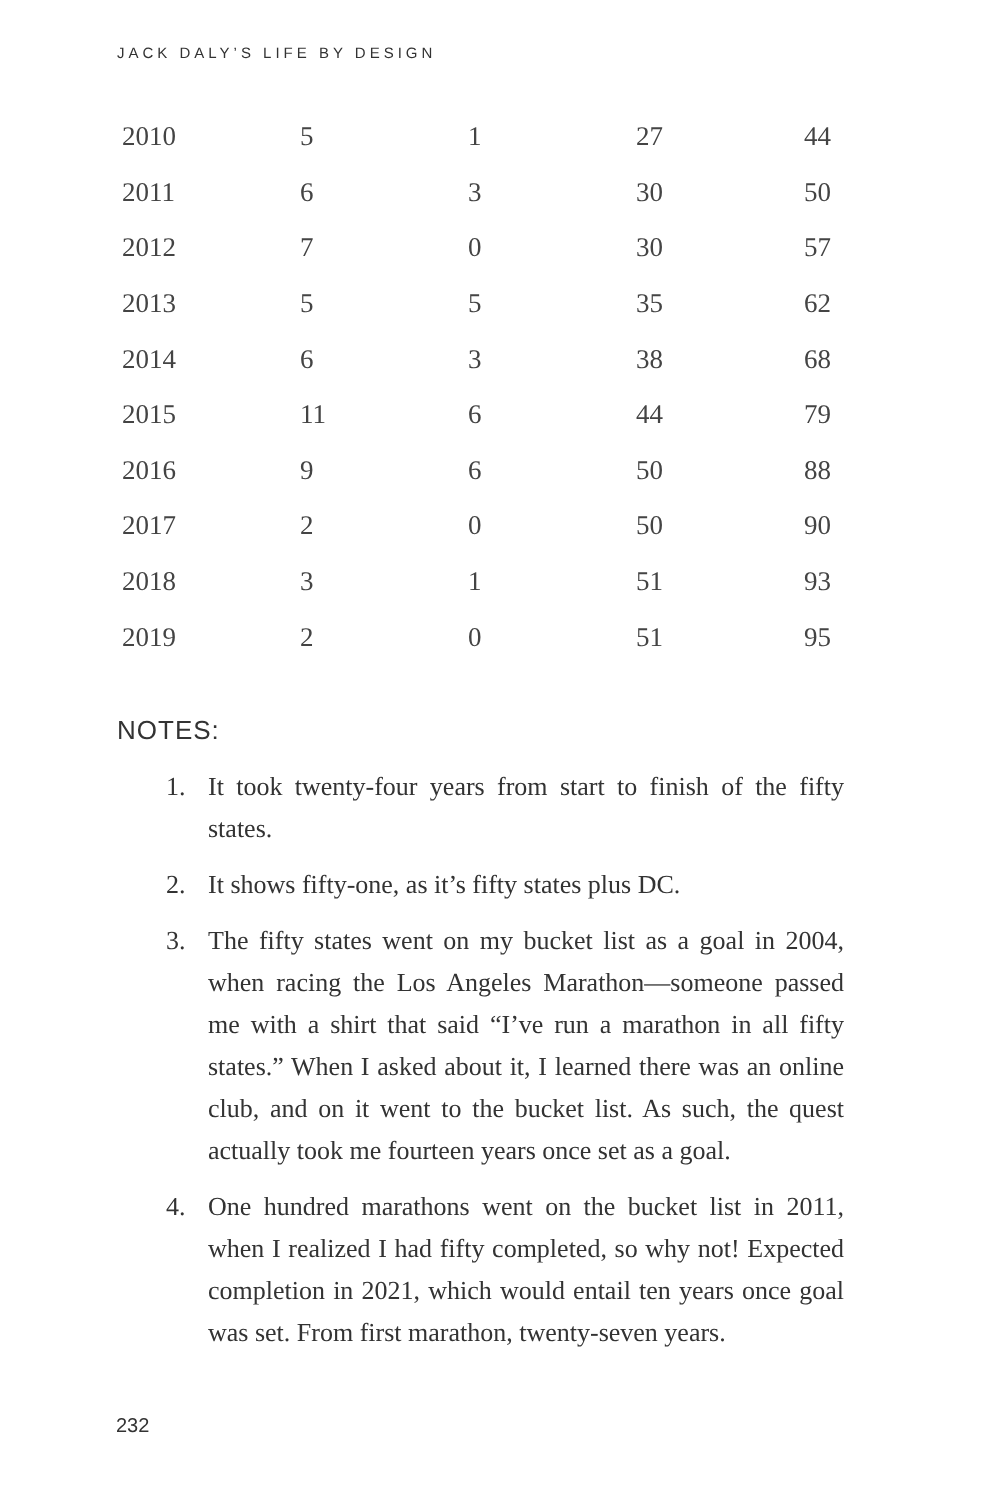JACK DALY’S LIFE BY DESIGN
| 2010 | 5 | 1 | 27 | 44 |
| 2011 | 6 | 3 | 30 | 50 |
| 2012 | 7 | 0 | 30 | 57 |
| 2013 | 5 | 5 | 35 | 62 |
| 2014 | 6 | 3 | 38 | 68 |
| 2015 | 11 | 6 | 44 | 79 |
| 2016 | 9 | 6 | 50 | 88 |
| 2017 | 2 | 0 | 50 | 90 |
| 2018 | 3 | 1 | 51 | 93 |
| 2019 | 2 | 0 | 51 | 95 |
NOTES:
1. It took twenty-four years from start to finish of the fifty states.
2. It shows fifty-one, as it’s fifty states plus DC.
3. The fifty states went on my bucket list as a goal in 2004, when racing the Los Angeles Marathon—someone passed me with a shirt that said “I’ve run a marathon in all fifty states.” When I asked about it, I learned there was an online club, and on it went to the bucket list. As such, the quest actually took me fourteen years once set as a goal.
4. One hundred marathons went on the bucket list in 2011, when I realized I had fifty completed, so why not! Expected completion in 2021, which would entail ten years once goal was set. From first marathon, twenty-seven years.
232